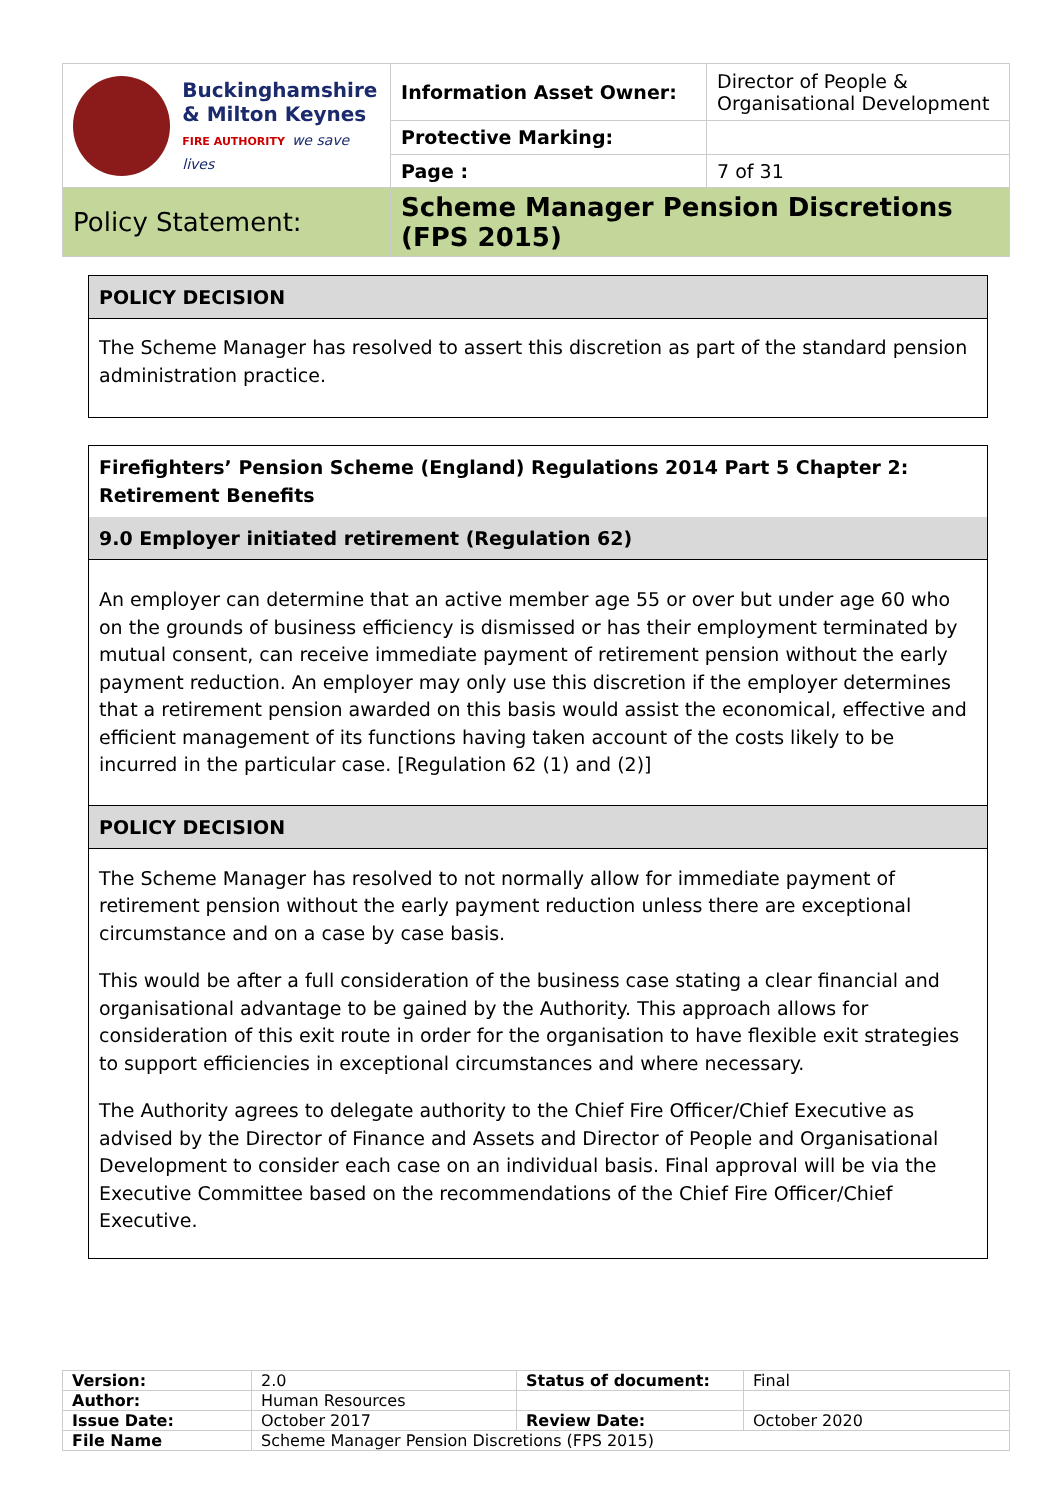| Buckinghamshire & Milton Keynes FIRE AUTHORITY we save lives | Information Asset Owner: | Director of People & Organisational Development |
| | Protective Marking: | |
| | Page : | 7 of 31 |
| Policy Statement: | Scheme Manager Pension Discretions (FPS 2015) | |
POLICY DECISION
The Scheme Manager has resolved to assert this discretion as part of the standard pension administration practice.
Firefighters’ Pension Scheme (England) Regulations 2014 Part 5 Chapter 2: Retirement Benefits
9.0 Employer initiated retirement (Regulation 62)
An employer can determine that an active member age 55 or over but under age 60 who on the grounds of business efficiency is dismissed or has their employment terminated by mutual consent, can receive immediate payment of retirement pension without the early payment reduction. An employer may only use this discretion if the employer determines that a retirement pension awarded on this basis would assist the economical, effective and efficient management of its functions having taken account of the costs likely to be incurred in the particular case. [Regulation 62 (1) and (2)]
POLICY DECISION
The Scheme Manager has resolved to not normally allow for immediate payment of retirement pension without the early payment reduction unless there are exceptional circumstance and on a case by case basis.
This would be after a full consideration of the business case stating a clear financial and organisational advantage to be gained by the Authority. This approach allows for consideration of this exit route in order for the organisation to have flexible exit strategies to support efficiencies in exceptional circumstances and where necessary.
The Authority agrees to delegate authority to the Chief Fire Officer/Chief Executive as advised by the Director of Finance and Assets and Director of People and Organisational Development to consider each case on an individual basis. Final approval will be via the Executive Committee based on the recommendations of the Chief Fire Officer/Chief Executive.
| Version: | 2.0 | Status of document: | Final |
| Author: | Human Resources | | |
| Issue Date: | October 2017 | Review Date: | October 2020 |
| File Name | Scheme Manager Pension Discretions (FPS 2015) | | |